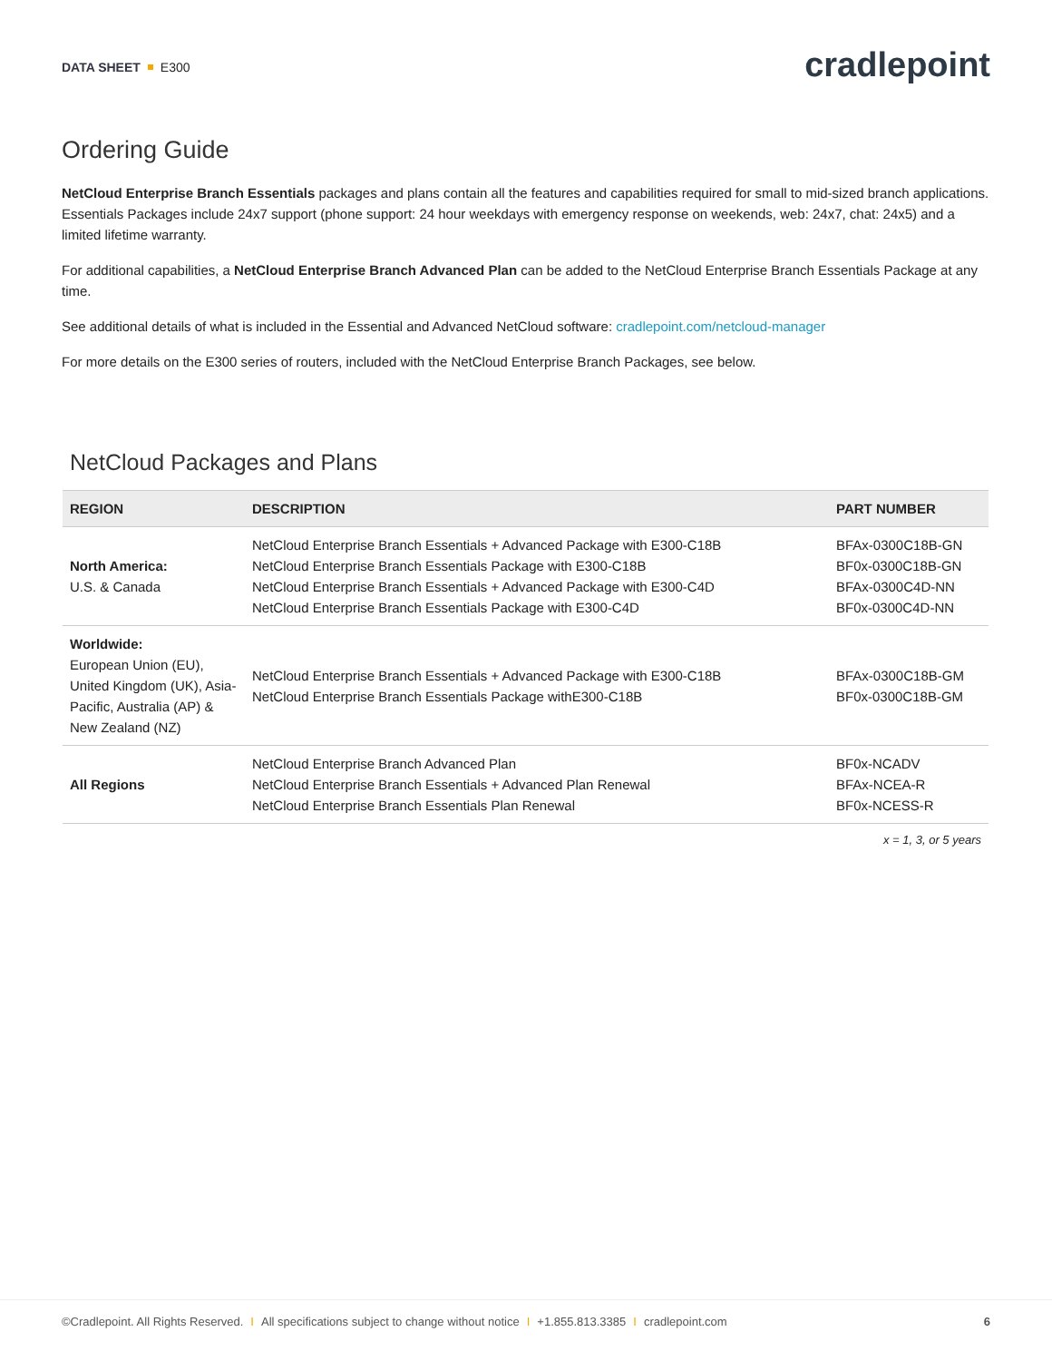DATA SHEET E300
cradlepoint
Ordering Guide
NetCloud Enterprise Branch Essentials packages and plans contain all the features and capabilities required for small to mid-sized branch applications. Essentials Packages include 24x7 support (phone support: 24 hour weekdays with emergency response on weekends, web: 24x7, chat: 24x5) and a limited lifetime warranty.
For additional capabilities, a NetCloud Enterprise Branch Advanced Plan can be added to the NetCloud Enterprise Branch Essentials Package at any time.
See additional details of what is included in the Essential and Advanced NetCloud software: cradlepoint.com/netcloud-manager
For more details on the E300 series of routers, included with the NetCloud Enterprise Branch Packages, see below.
NetCloud Packages and Plans
| REGION | DESCRIPTION | PART NUMBER |
| --- | --- | --- |
| North America: U.S. & Canada | NetCloud Enterprise Branch Essentials + Advanced Package with E300-C18B NetCloud Enterprise Branch Essentials Package with E300-C18B NetCloud Enterprise Branch Essentials + Advanced Package with E300-C4D NetCloud Enterprise Branch Essentials Package with E300-C4D | BFAx-0300C18B-GN BF0x-0300C18B-GN BFAx-0300C4D-NN BF0x-0300C4D-NN |
| Worldwide: European Union (EU), United Kingdom (UK), Asia-Pacific, Australia (AP) & New Zealand (NZ) | NetCloud Enterprise Branch Essentials + Advanced Package with E300-C18B NetCloud Enterprise Branch Essentials Package withE300-C18B | BFAx-0300C18B-GM BF0x-0300C18B-GM |
| All Regions | NetCloud Enterprise Branch Advanced Plan NetCloud Enterprise Branch Essentials + Advanced Plan Renewal NetCloud Enterprise Branch Essentials Plan Renewal | BF0x-NCADV BFAx-NCEA-R BF0x-NCESS-R |
x = 1, 3, or 5 years
©Cradlepoint. All Rights Reserved. I All specifications subject to change without notice I +1.855.813.3385 I cradlepoint.com 6